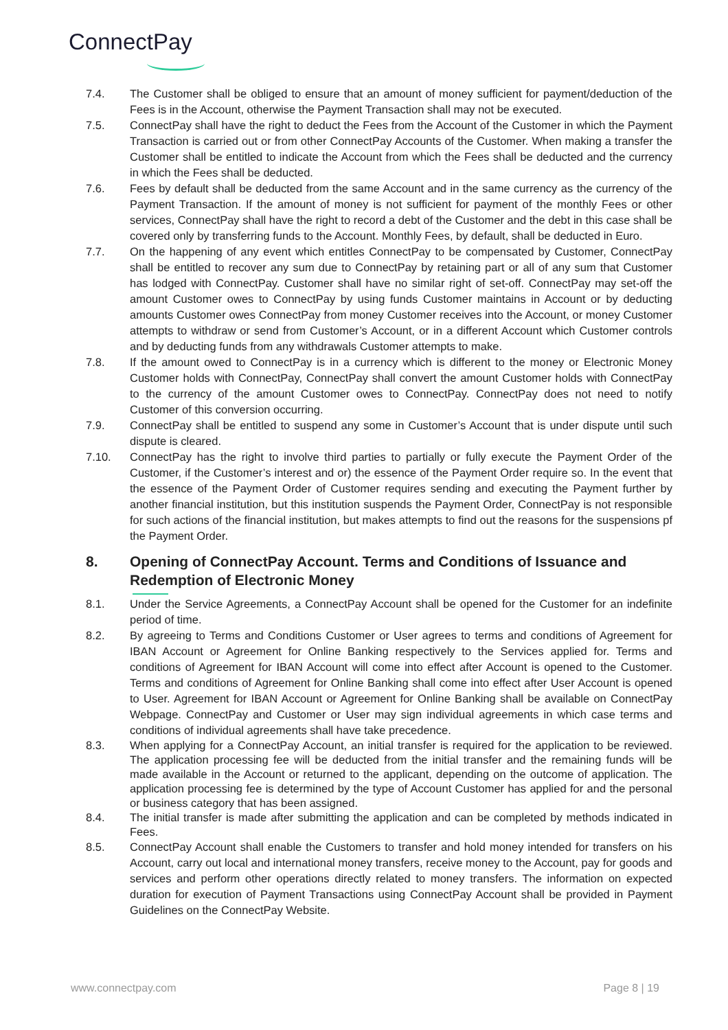ConnectPay
7.4. The Customer shall be obliged to ensure that an amount of money sufficient for payment/deduction of the Fees is in the Account, otherwise the Payment Transaction shall may not be executed.
7.5. ConnectPay shall have the right to deduct the Fees from the Account of the Customer in which the Payment Transaction is carried out or from other ConnectPay Accounts of the Customer. When making a transfer the Customer shall be entitled to indicate the Account from which the Fees shall be deducted and the currency in which the Fees shall be deducted.
7.6. Fees by default shall be deducted from the same Account and in the same currency as the currency of the Payment Transaction. If the amount of money is not sufficient for payment of the monthly Fees or other services, ConnectPay shall have the right to record a debt of the Customer and the debt in this case shall be covered only by transferring funds to the Account. Monthly Fees, by default, shall be deducted in Euro.
7.7. On the happening of any event which entitles ConnectPay to be compensated by Customer, ConnectPay shall be entitled to recover any sum due to ConnectPay by retaining part or all of any sum that Customer has lodged with ConnectPay. Customer shall have no similar right of set-off. ConnectPay may set-off the amount Customer owes to ConnectPay by using funds Customer maintains in Account or by deducting amounts Customer owes ConnectPay from money Customer receives into the Account, or money Customer attempts to withdraw or send from Customer’s Account, or in a different Account which Customer controls and by deducting funds from any withdrawals Customer attempts to make.
7.8. If the amount owed to ConnectPay is in a currency which is different to the money or Electronic Money Customer holds with ConnectPay, ConnectPay shall convert the amount Customer holds with ConnectPay to the currency of the amount Customer owes to ConnectPay. ConnectPay does not need to notify Customer of this conversion occurring.
7.9. ConnectPay shall be entitled to suspend any some in Customer’s Account that is under dispute until such dispute is cleared.
7.10. ConnectPay has the right to involve third parties to partially or fully execute the Payment Order of the Customer, if the Customer’s interest and or) the essence of the Payment Order require so. In the event that the essence of the Payment Order of Customer requires sending and executing the Payment further by another financial institution, but this institution suspends the Payment Order, ConnectPay is not responsible for such actions of the financial institution, but makes attempts to find out the reasons for the suspensions pf the Payment Order.
8. Opening of ConnectPay Account. Terms and Conditions of Issuance and Redemption of Electronic Money
8.1. Under the Service Agreements, a ConnectPay Account shall be opened for the Customer for an indefinite period of time.
8.2. By agreeing to Terms and Conditions Customer or User agrees to terms and conditions of Agreement for IBAN Account or Agreement for Online Banking respectively to the Services applied for. Terms and conditions of Agreement for IBAN Account will come into effect after Account is opened to the Customer. Terms and conditions of Agreement for Online Banking shall come into effect after User Account is opened to User. Agreement for IBAN Account or Agreement for Online Banking shall be available on ConnectPay Webpage. ConnectPay and Customer or User may sign individual agreements in which case terms and conditions of individual agreements shall have take precedence.
8.3. When applying for a ConnectPay Account, an initial transfer is required for the application to be reviewed. The application processing fee will be deducted from the initial transfer and the remaining funds will be made available in the Account or returned to the applicant, depending on the outcome of application. The application processing fee is determined by the type of Account Customer has applied for and the personal or business category that has been assigned.
8.4. The initial transfer is made after submitting the application and can be completed by methods indicated in Fees.
8.5. ConnectPay Account shall enable the Customers to transfer and hold money intended for transfers on his Account, carry out local and international money transfers, receive money to the Account, pay for goods and services and perform other operations directly related to money transfers. The information on expected duration for execution of Payment Transactions using ConnectPay Account shall be provided in Payment Guidelines on the ConnectPay Website.
www.connectpay.com Page 8 | 19